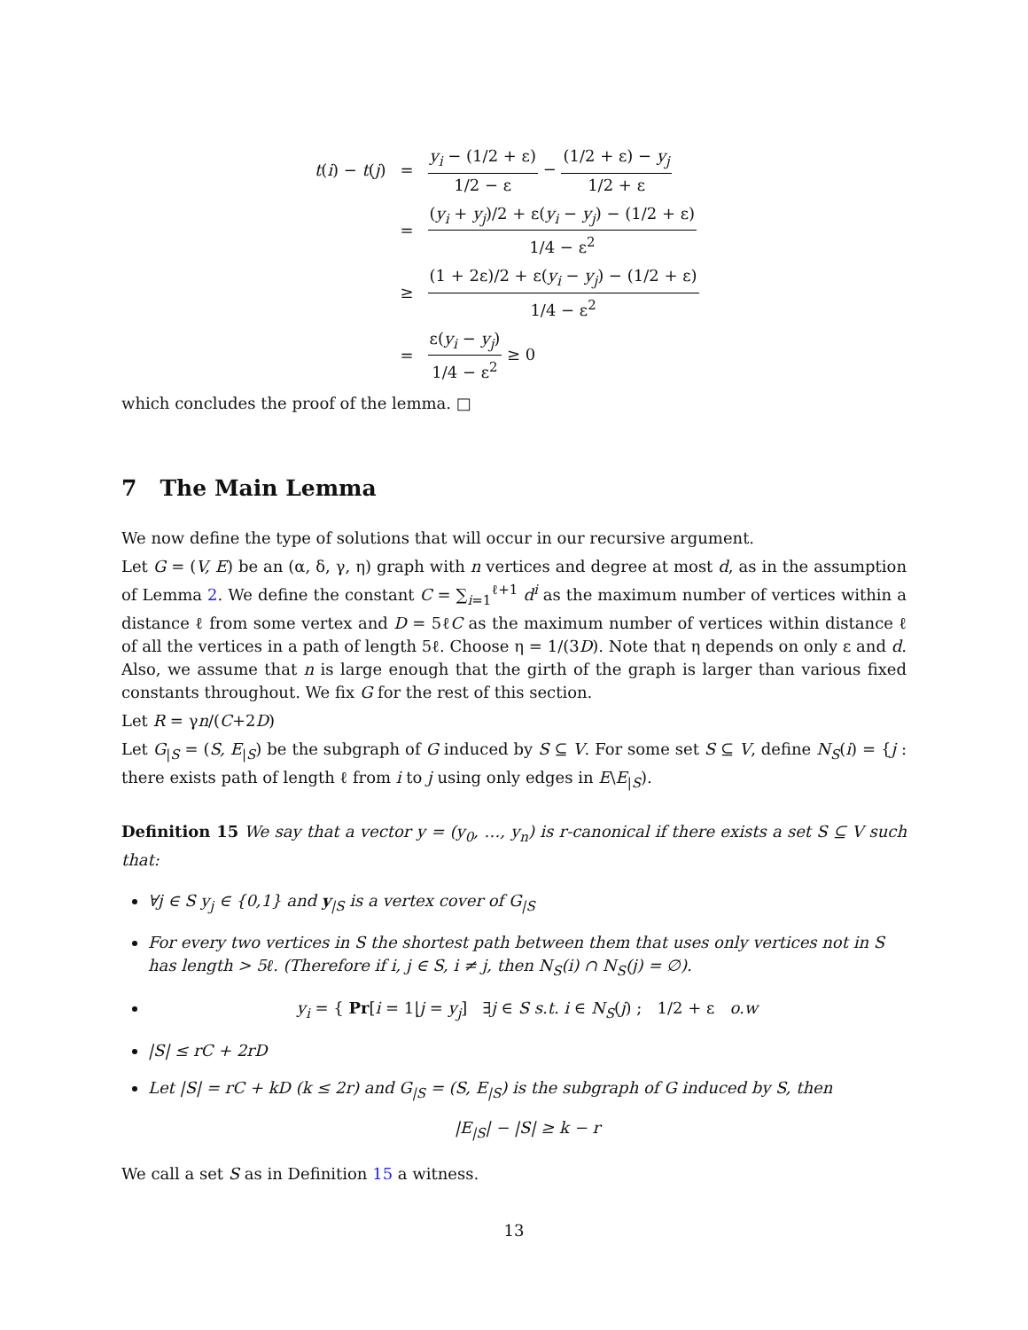| t ( i ) − t ( j ) | = | y<sub>i</sub> − (1/2 + ε) 1/2 − ε − (1/2 + ε) − y<sub>j</sub> 1/2 + ε |
| | = | ( y<sub>i</sub> + y<sub>j</sub> )/2 + ε( y<sub>i</sub> − y<sub>j</sub> ) − (1/2 + ε) 1/4 − ε<sup>2</sup> |
| | ≥ | (1 + 2ε)/2 + ε( y<sub>i</sub> − y<sub>j</sub> ) − (1/2 + ε) 1/4 − ε<sup>2</sup> |
| | = | ε( y<sub>i</sub> − y<sub>j</sub> ) 1/4 − ε<sup>2</sup> ≥ 0 |
which concludes the proof of the lemma. □
7 The Main Lemma
We now define the type of solutions that will occur in our recursive argument.
Let G = (V, E) be an (α, δ, γ, η) graph with n vertices and degree at most d, as in the assumption of Lemma 2. We define the constant C = ∑<sub>i=1</sub><sup>ℓ+1</sup> d<sup>i</sup> as the maximum number of vertices within a distance ℓ from some vertex and D = 5ℓC as the maximum number of vertices within distance ℓ of all the vertices in a path of length 5ℓ. Choose η = 1/(3D). Note that η depends on only ε and d. Also, we assume that n is large enough that the girth of the graph is larger than various fixed constants throughout. We fix G for the rest of this section.
Let R = γn/(C+2D)
Let G<sub>|S</sub> = (S, E<sub>|S</sub>) be the subgraph of G induced by S ⊆ V. For some set S ⊆ V, define N<sub>S</sub>(i) = {j : there exists path of length ℓ from i to j using only edges in E\E<sub>|S</sub>).
Definition 15 We say that a vector y = (y<sub>0</sub>, …, y<sub>n</sub>) is r-canonical if there exists a set S ⊆ V such that:
∀j ∈ S y<sub>j</sub> ∈ {0,1} and y<sub>|S</sub> is a vertex cover of G<sub>|S</sub>
For every two vertices in S the shortest path between them that uses only vertices not in S has length > 5ℓ. (Therefore if i, j ∈ S, i ≠ j, then N<sub>S</sub>(i) ∩ N<sub>S</sub>(j) = ∅).
y<sub>i</sub> = { Pr[i = 1|j = y<sub>j</sub>] ∃j ∈ S s.t. i ∈ N<sub>S</sub>(j) ; 1/2 + ε o.w
|S| ≤ rC + 2rD
Let |S| = rC + kD (k ≤ 2r) and G<sub>|S</sub> = (S, E<sub>|S</sub>) is the subgraph of G induced by S, then
|E<sub>|S</sub>| − |S| ≥ k − r
We call a set S as in Definition 15 a witness.
13